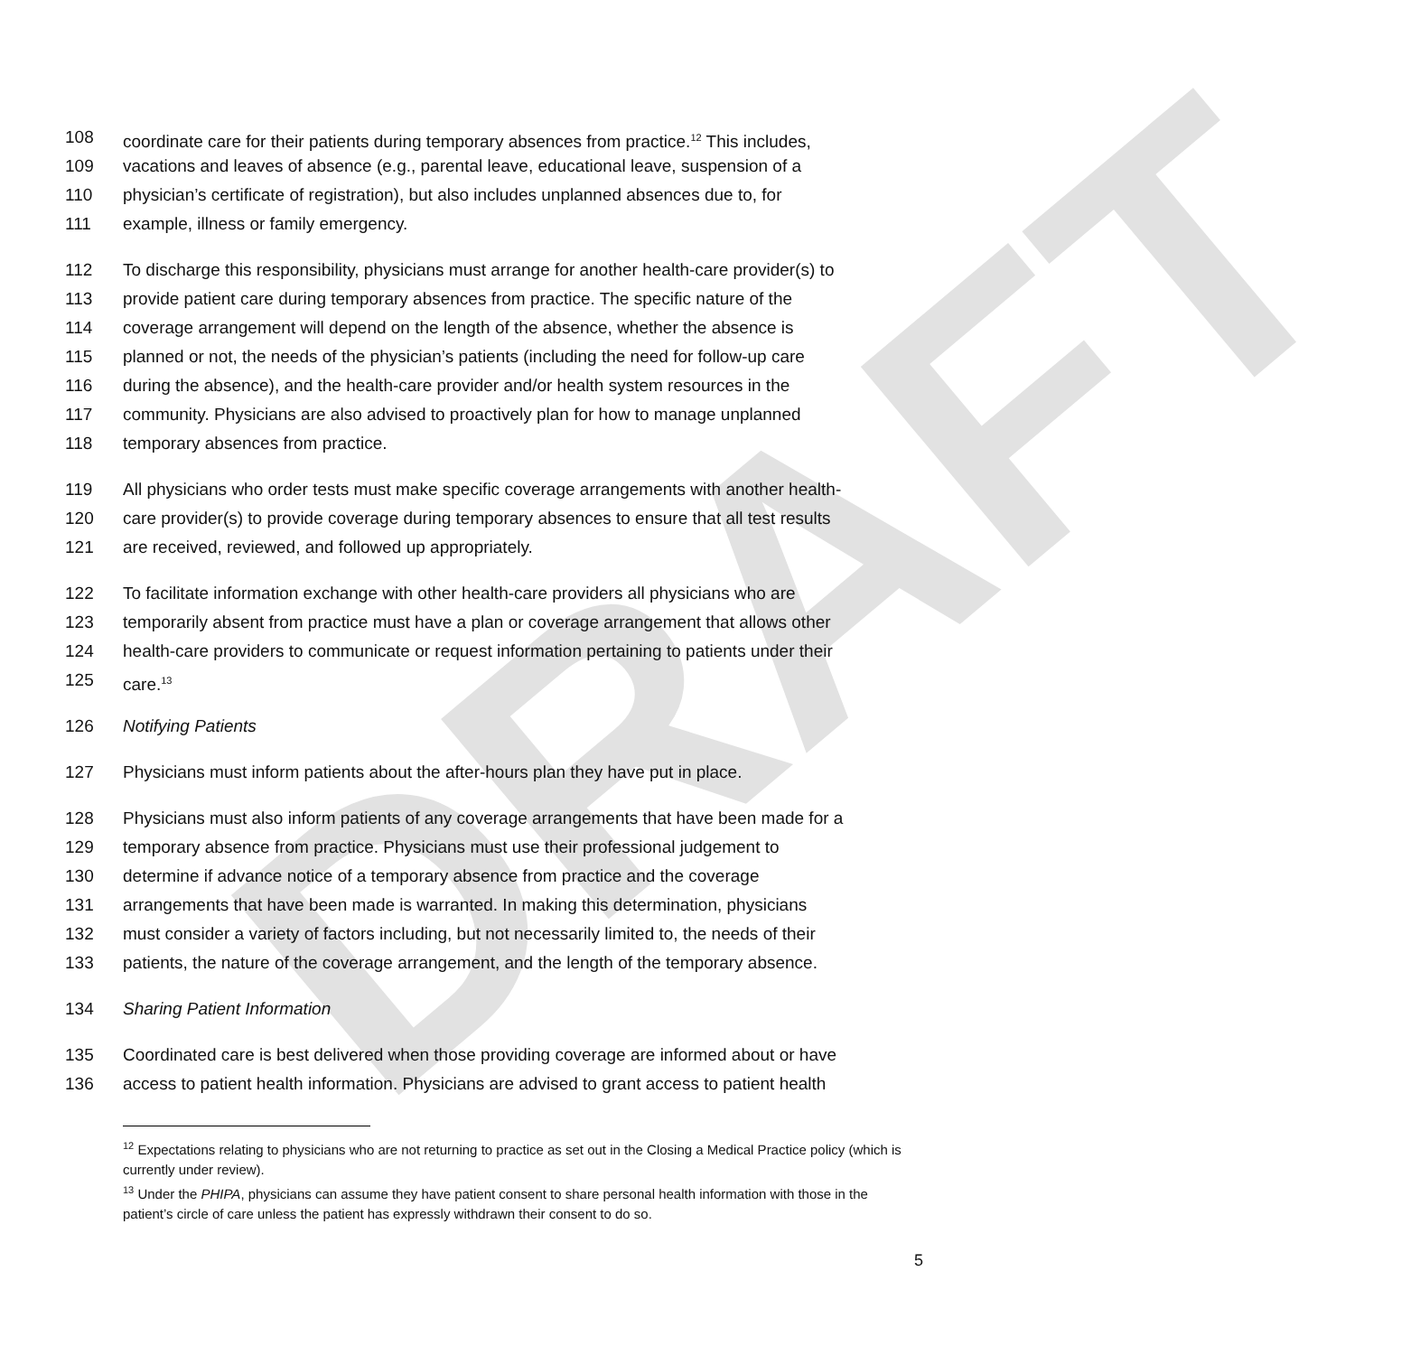DRAFT
108 coordinate care for their patients during temporary absences from practice.<sup>12</sup> This includes,
109 vacations and leaves of absence (e.g., parental leave, educational leave, suspension of a
110 physician’s certificate of registration), but also includes unplanned absences due to, for
111 example, illness or family emergency.
112 To discharge this responsibility, physicians must arrange for another health-care provider(s) to
113 provide patient care during temporary absences from practice. The specific nature of the
114 coverage arrangement will depend on the length of the absence, whether the absence is
115 planned or not, the needs of the physician’s patients (including the need for follow-up care
116 during the absence), and the health-care provider and/or health system resources in the
117 community. Physicians are also advised to proactively plan for how to manage unplanned
118 temporary absences from practice.
119 All physicians who order tests must make specific coverage arrangements with another health-
120 care provider(s) to provide coverage during temporary absences to ensure that all test results
121 are received, reviewed, and followed up appropriately.
122 To facilitate information exchange with other health-care providers all physicians who are
123 temporarily absent from practice must have a plan or coverage arrangement that allows other
124 health-care providers to communicate or request information pertaining to patients under their
125 care.<sup>13</sup>
126 Notifying Patients
127 Physicians must inform patients about the after-hours plan they have put in place.
128 Physicians must also inform patients of any coverage arrangements that have been made for a
129 temporary absence from practice. Physicians must use their professional judgement to
130 determine if advance notice of a temporary absence from practice and the coverage
131 arrangements that have been made is warranted. In making this determination, physicians
132 must consider a variety of factors including, but not necessarily limited to, the needs of their
133 patients, the nature of the coverage arrangement, and the length of the temporary absence.
134 Sharing Patient Information
135 Coordinated care is best delivered when those providing coverage are informed about or have
136 access to patient health information. Physicians are advised to grant access to patient health
<sup>12</sup> Expectations relating to physicians who are not returning to practice as set out in the Closing a Medical Practice policy (which is currently under review).
<sup>13</sup> Under the PHIPA, physicians can assume they have patient consent to share personal health information with those in the patient’s circle of care unless the patient has expressly withdrawn their consent to do so.
5